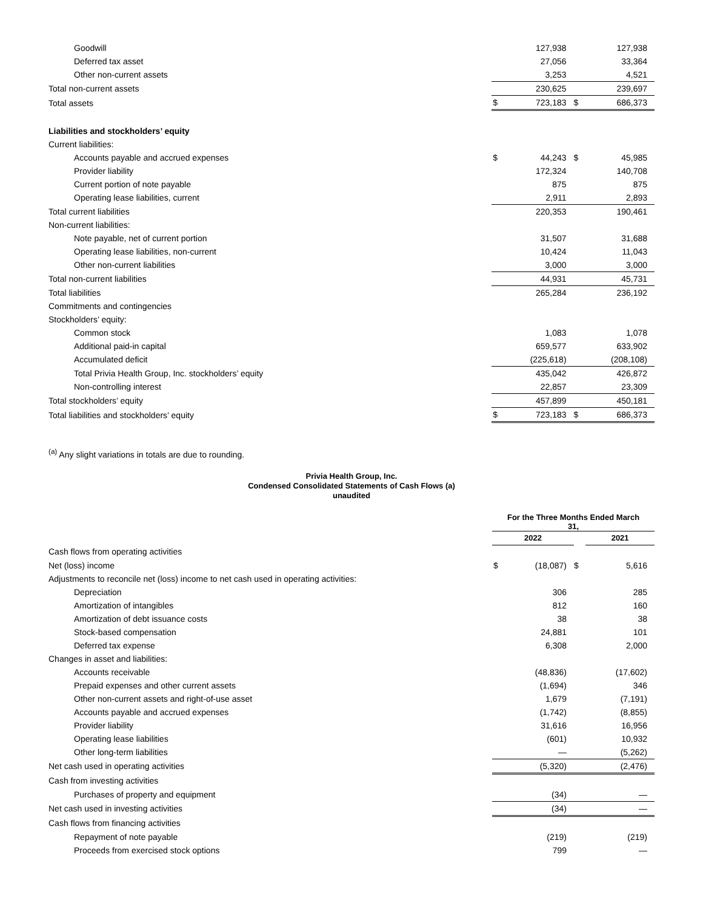| Goodwill | | 127,938 | | 127,938 |
| Deferred tax asset | | 27,056 | | 33,364 |
| Other non-current assets | | 3,253 | | 4,521 |
| Total non-current assets | | 230,625 | | 239,697 |
| Total assets | $ | 723,183 | $ | 686,373 |
| Liabilities and stockholders’ equity | | | | |
| Current liabilities: | | | | |
| Accounts payable and accrued expenses | $ | 44,243 | $ | 45,985 |
| Provider liability | | 172,324 | | 140,708 |
| Current portion of note payable | | 875 | | 875 |
| Operating lease liabilities, current | | 2,911 | | 2,893 |
| Total current liabilities | | 220,353 | | 190,461 |
| Non-current liabilities: | | | | |
| Note payable, net of current portion | | 31,507 | | 31,688 |
| Operating lease liabilities, non-current | | 10,424 | | 11,043 |
| Other non-current liabilities | | 3,000 | | 3,000 |
| Total non-current liabilities | | 44,931 | | 45,731 |
| Total liabilities | | 265,284 | | 236,192 |
| Commitments and contingencies | | | | |
| Stockholders’ equity: | | | | |
| Common stock | | 1,083 | | 1,078 |
| Additional paid-in capital | | 659,577 | | 633,902 |
| Accumulated deficit | | (225,618) | | (208,108) |
| Total Privia Health Group, Inc. stockholders’ equity | | 435,042 | | 426,872 |
| Non-controlling interest | | 22,857 | | 23,309 |
| Total stockholders’ equity | | 457,899 | | 450,181 |
| Total liabilities and stockholders’ equity | $ | 723,183 | $ | 686,373 |
<sup>(a)</sup> Any slight variations in totals are due to rounding.
Privia Health Group, Inc.
Condensed Consolidated Statements of Cash Flows (a)
unaudited
| | For the Three Months Ended March 31, | | | |
| --- | --- | --- | --- | --- |
| | 2022 | | | 2021 |
| Cash flows from operating activities | | | | |
| Net (loss) income | $ | (18,087) | $ | 5,616 |
| Adjustments to reconcile net (loss) income to net cash used in operating activities: | | | | |
| Depreciation | | 306 | | 285 |
| Amortization of intangibles | | 812 | | 160 |
| Amortization of debt issuance costs | | 38 | | 38 |
| Stock-based compensation | | 24,881 | | 101 |
| Deferred tax expense | | 6,308 | | 2,000 |
| Changes in asset and liabilities: | | | | |
| Accounts receivable | | (48,836) | | (17,602) |
| Prepaid expenses and other current assets | | (1,694) | | 346 |
| Other non-current assets and right-of-use asset | | 1,679 | | (7,191) |
| Accounts payable and accrued expenses | | (1,742) | | (8,855) |
| Provider liability | | 31,616 | | 16,956 |
| Operating lease liabilities | | (601) | | 10,932 |
| Other long-term liabilities | | — | | (5,262) |
| Net cash used in operating activities | | (5,320) | | (2,476) |
| Cash from investing activities | | | | |
| Purchases of property and equipment | | (34) | | — |
| Net cash used in investing activities | | (34) | | — |
| Cash flows from financing activities | | | | |
| Repayment of note payable | | (219) | | (219) |
| Proceeds from exercised stock options | | 799 | | — |